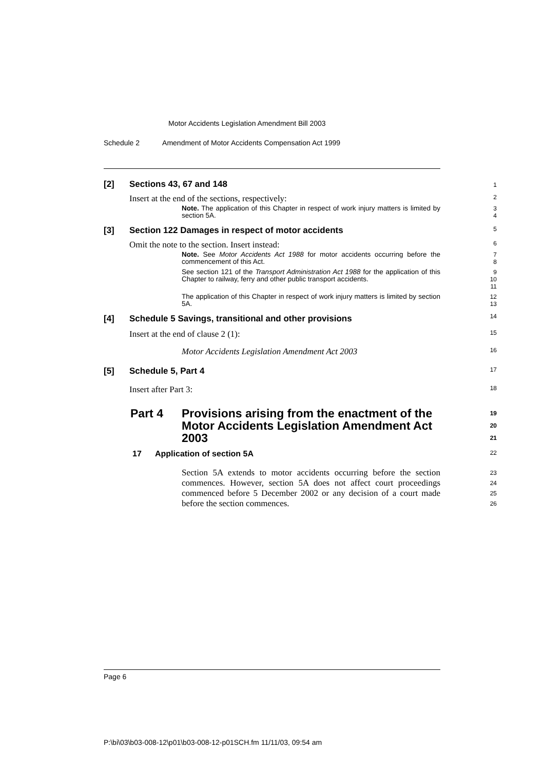Motor Accidents Legislation Amendment Bill 2003
Schedule 2 Amendment of Motor Accidents Compensation Act 1999
[2] Sections 43, 67 and 148
1
Insert at the end of the sections, respectively:
2
Note. The application of this Chapter in respect of work injury matters is limited by section 5A.
3
4
[3] Section 122 Damages in respect of motor accidents
5
Omit the note to the section. Insert instead:
6
Note. See Motor Accidents Act 1988 for motor accidents occurring before the commencement of this Act.
7
8
See section 121 of the Transport Administration Act 1988 for the application of this Chapter to railway, ferry and other public transport accidents.
9
10
11
The application of this Chapter in respect of work injury matters is limited by section 5A.
12
13
[4] Schedule 5 Savings, transitional and other provisions
14
Insert at the end of clause 2 (1):
15
Motor Accidents Legislation Amendment Act 2003
16
[5] Schedule 5, Part 4
17
Insert after Part 3:
18
Part 4 Provisions arising from the enactment of the Motor Accidents Legislation Amendment Act 2003 19
20
21
17 Application of section 5A 22
Section 5A extends to motor accidents occurring before the section commences. However, section 5A does not affect court proceedings commenced before 5 December 2002 or any decision of a court made before the section commences.
23
24
25
26
Page 6
P:\bi\03\b03-008-12\p01\b03-008-12-p01SCH.fm 11/11/03, 09:54 am